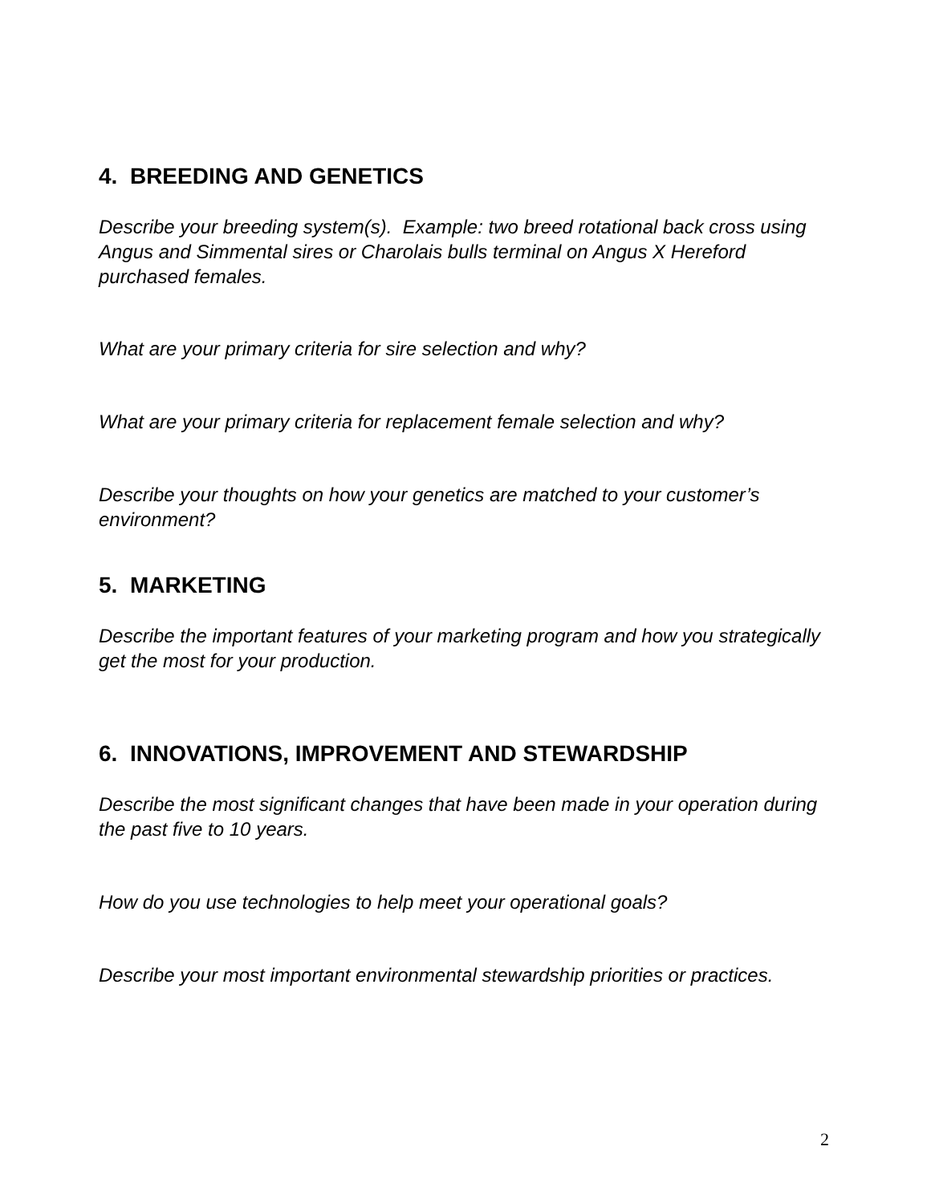4. BREEDING AND GENETICS
Describe your breeding system(s). Example: two breed rotational back cross using Angus and Simmental sires or Charolais bulls terminal on Angus X Hereford purchased females.
What are your primary criteria for sire selection and why?
What are your primary criteria for replacement female selection and why?
Describe your thoughts on how your genetics are matched to your customer’s environment?
5. MARKETING
Describe the important features of your marketing program and how you strategically get the most for your production.
6. INNOVATIONS, IMPROVEMENT AND STEWARDSHIP
Describe the most significant changes that have been made in your operation during the past five to 10 years.
How do you use technologies to help meet your operational goals?
Describe your most important environmental stewardship priorities or practices.
2